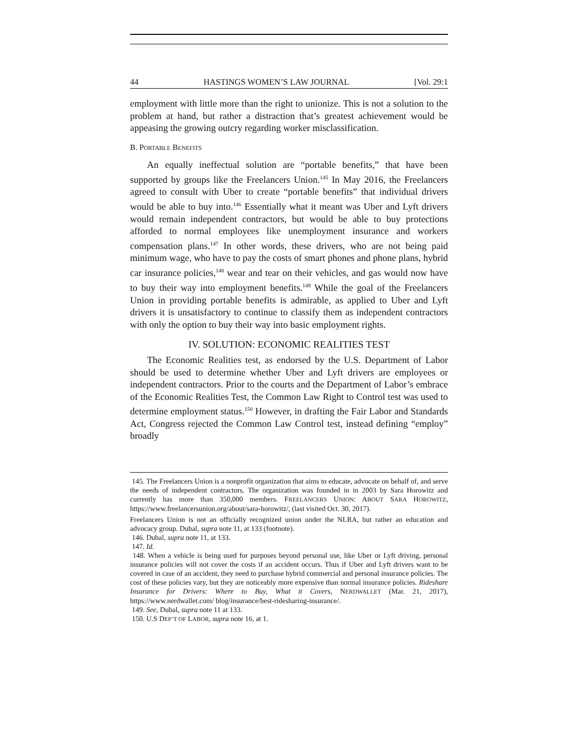44 HASTINGS WOMEN’S LAW JOURNAL [Vol. 29:1
employment with little more than the right to unionize. This is not a solution to the problem at hand, but rather a distraction that’s greatest achievement would be appeasing the growing outcry regarding worker misclassification.
B. PORTABLE BENEFITS
An equally ineffectual solution are “portable benefits,” that have been supported by groups like the Freelancers Union.<sup>145</sup> In May 2016, the Freelancers agreed to consult with Uber to create “portable benefits” that individual drivers would be able to buy into.<sup>146</sup> Essentially what it meant was Uber and Lyft drivers would remain independent contractors, but would be able to buy protections afforded to normal employees like unemployment insurance and workers compensation plans.<sup>147</sup> In other words, these drivers, who are not being paid minimum wage, who have to pay the costs of smart phones and phone plans, hybrid car insurance policies,<sup>148</sup> wear and tear on their vehicles, and gas would now have to buy their way into employment benefits.<sup>149</sup> While the goal of the Freelancers Union in providing portable benefits is admirable, as applied to Uber and Lyft drivers it is unsatisfactory to continue to classify them as independent contractors with only the option to buy their way into basic employment rights.
IV. SOLUTION: ECONOMIC REALITIES TEST
The Economic Realities test, as endorsed by the U.S. Department of Labor should be used to determine whether Uber and Lyft drivers are employees or independent contractors. Prior to the courts and the Department of Labor’s embrace of the Economic Realities Test, the Common Law Right to Control test was used to determine employment status.<sup>150</sup> However, in drafting the Fair Labor and Standards Act, Congress rejected the Common Law Control test, instead defining “employ” broadly
145. The Freelancers Union is a nonprofit organization that aims to educate, advocate on behalf of, and serve the needs of independent contractors. The organization was founded in in 2003 by Sara Horowitz and currently has more than 350,000 members. FREELANCERS UNION: ABOUT SARA HOROWITZ, https://www.freelancersunion.org/about/sara-horowitz/, (last visited Oct. 30, 2017).
Freelancers Union is not an officially recognized union under the NLRA, but rather an education and advocacy group. Dubal, supra note 11, at 133 (footnote).
146. Dubal, supra note 11, at 133.
147. Id.
148. When a vehicle is being used for purposes beyond personal use, like Uber or Lyft driving, personal insurance policies will not cover the costs if an accident occurs. Thus if Uber and Lyft drivers want to be covered in case of an accident, they need to purchase hybrid commercial and personal insurance policies. The cost of these policies vary, but they are noticeably more expensive than normal insurance policies. Rideshare Insurance for Drivers: Where to Buy, What it Covers, NERDWALLET (Mar. 21, 2017), https://www.nerdwallet.com/ blog/insurance/best-ridesharing-insurance/.
149. See, Dubal, supra note 11 at 133.
150. U.S DEP’T OF LABOR, supra note 16, at 1.